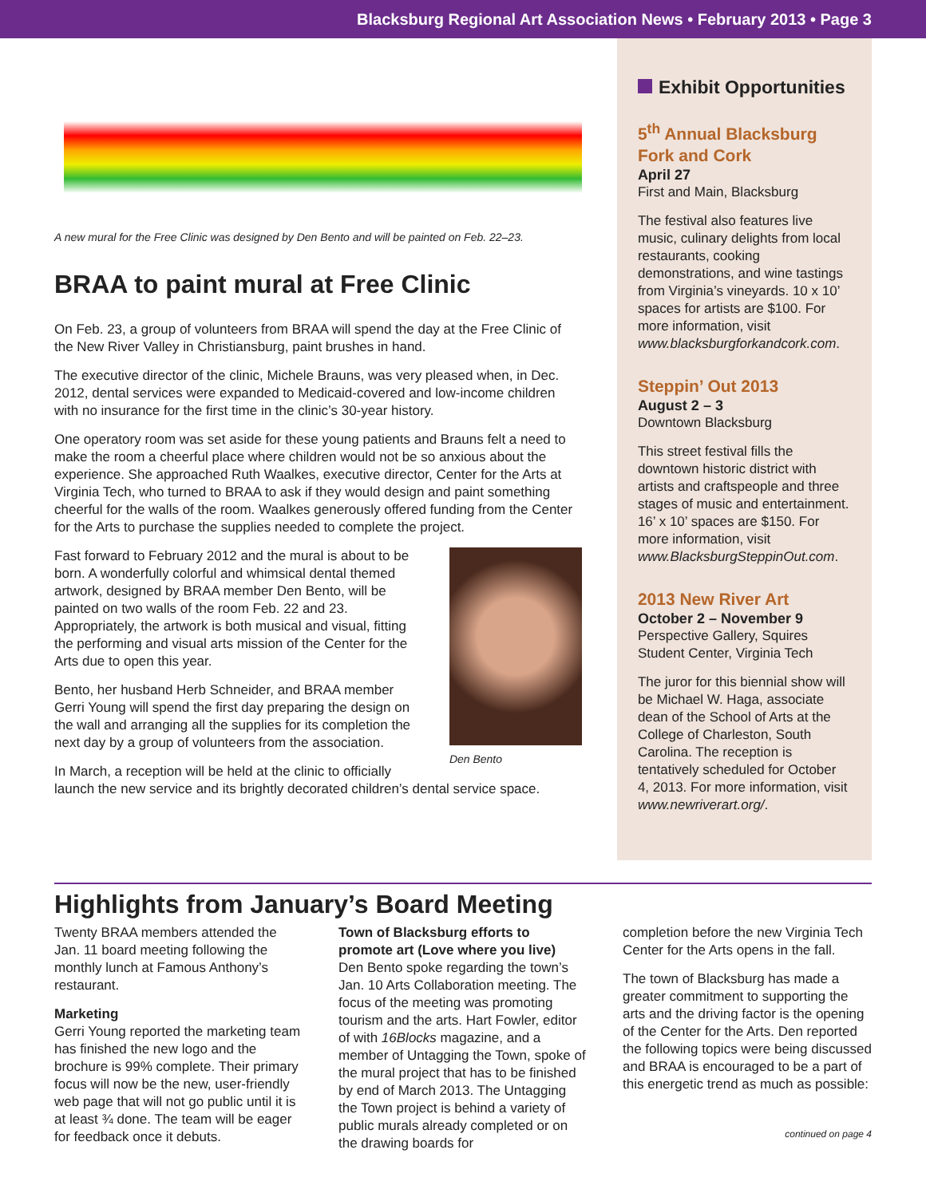Blacksburg Regional Art Association News • February 2013 • Page 3
A new mural for the Free Clinic was designed by Den Bento and will be painted on Feb. 22–23.
BRAA to paint mural at Free Clinic
On Feb. 23, a group of volunteers from BRAA will spend the day at the Free Clinic of the New River Valley in Christiansburg, paint brushes in hand.
The executive director of the clinic, Michele Brauns, was very pleased when, in Dec. 2012, dental services were expanded to Medicaid-covered and low-income children with no insurance for the first time in the clinic’s 30-year history.
One operatory room was set aside for these young patients and Brauns felt a need to make the room a cheerful place where children would not be so anxious about the experience. She approached Ruth Waalkes, executive director, Center for the Arts at Virginia Tech, who turned to BRAA to ask if they would design and paint something cheerful for the walls of the room. Waalkes generously offered funding from the Center for the Arts to purchase the supplies needed to complete the project.
Den Bento
Fast forward to February 2012 and the mural is about to be born. A wonderfully colorful and whimsical dental themed artwork, designed by BRAA member Den Bento, will be painted on two walls of the room Feb. 22 and 23. Appropriately, the artwork is both musical and visual, fitting the performing and visual arts mission of the Center for the Arts due to open this year.
Bento, her husband Herb Schneider, and BRAA member Gerri Young will spend the first day preparing the design on the wall and arranging all the supplies for its completion the next day by a group of volunteers from the association.
In March, a reception will be held at the clinic to officially launch the new service and its brightly decorated children’s dental service space.
Exhibit Opportunities
5<sup>th</sup> Annual Blacksburg Fork and Cork
April 27
First and Main, Blacksburg
The festival also features live music, culinary delights from local restaurants, cooking demonstrations, and wine tastings from Virginia’s vineyards. 10 x 10’ spaces for artists are $100. For more information, visit www.blacksburgforkandcork.com.
Steppin’ Out 2013
August 2 – 3
Downtown Blacksburg
This street festival fills the downtown historic district with artists and craftspeople and three stages of music and entertainment. 16’ x 10’ spaces are $150. For more information, visit www.BlacksburgSteppinOut.com.
2013 New River Art
October 2 – November 9
Perspective Gallery, Squires Student Center, Virginia Tech
The juror for this biennial show will be Michael W. Haga, associate dean of the School of Arts at the College of Charleston, South Carolina. The reception is tentatively scheduled for October 4, 2013. For more information, visit www.newriverart.org/.
Highlights from January’s Board Meeting
Twenty BRAA members attended the Jan. 11 board meeting following the monthly lunch at Famous Anthony’s restaurant.
Marketing
Gerri Young reported the marketing team has finished the new logo and the brochure is 99% complete. Their primary focus will now be the new, user-friendly web page that will not go public until it is at least ¾ done. The team will be eager for feedback once it debuts.
Town of Blacksburg efforts to promote art (Love where you live)
Den Bento spoke regarding the town’s Jan. 10 Arts Collaboration meeting. The focus of the meeting was promoting tourism and the arts. Hart Fowler, editor of with 16Blocks magazine, and a member of Untagging the Town, spoke of the mural project that has to be finished by end of March 2013. The Untagging the Town project is behind a variety of public murals already completed or on the drawing boards for
completion before the new Virginia Tech Center for the Arts opens in the fall.
The town of Blacksburg has made a greater commitment to supporting the arts and the driving factor is the opening of the Center for the Arts. Den reported the following topics were being discussed and BRAA is encouraged to be a part of this energetic trend as much as possible:
continued on page 4